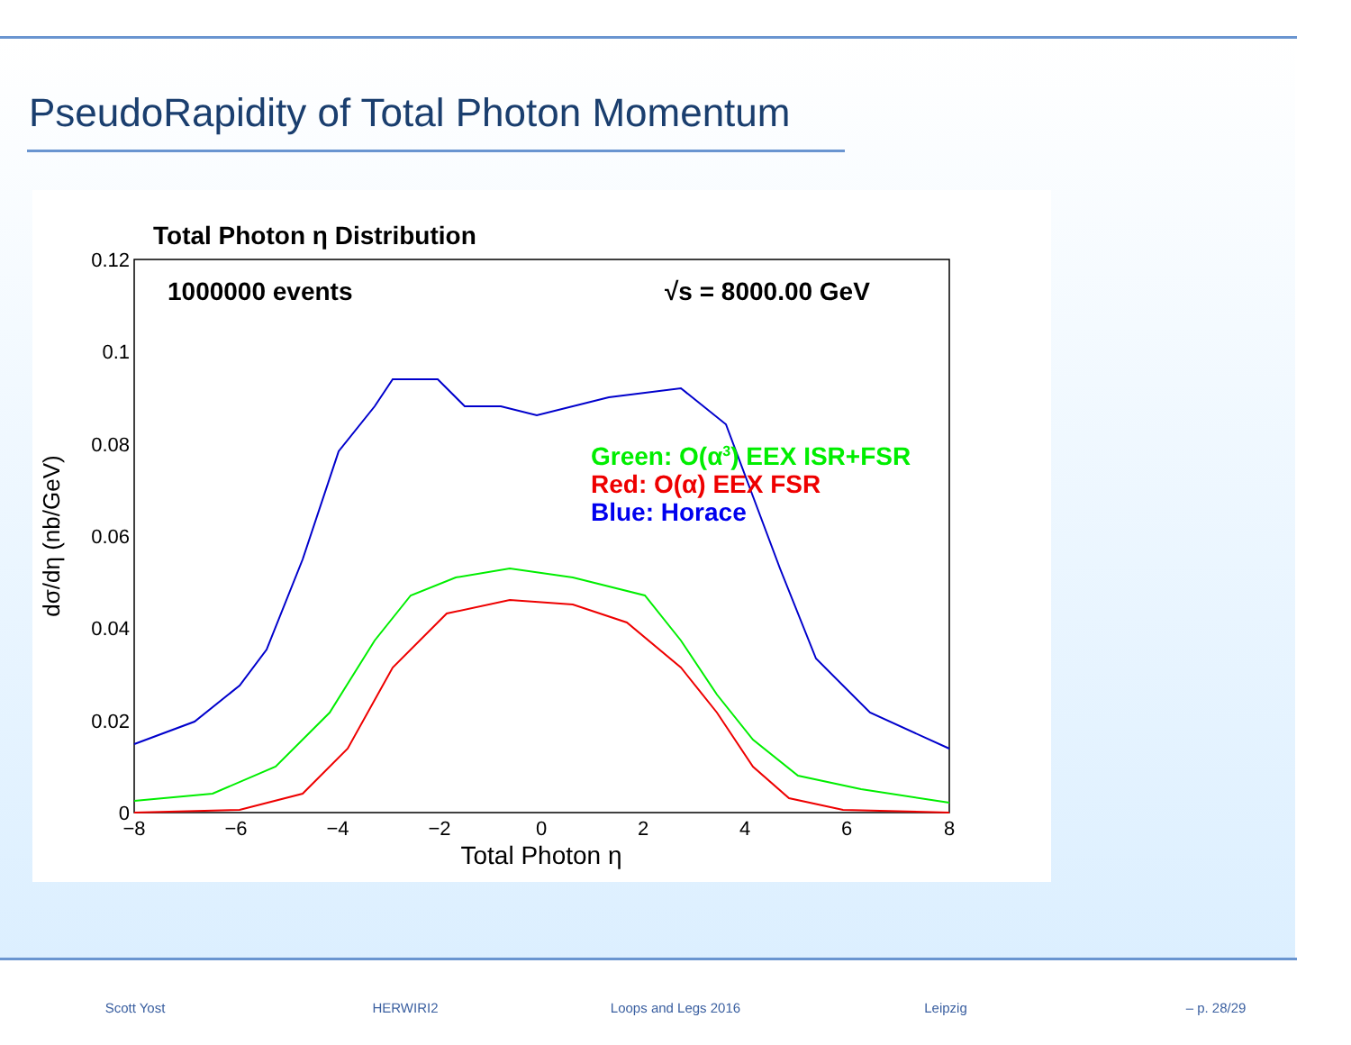PseudoRapidity of Total Photon Momentum
Total Photon η Distribution
1000000 events
√s = 8000.00 GeV
0.12
0.1
0.08
0.06
0.04
0.02
0
−8
−6
−4
−2
0
2
4
6
8
Total Photon η
dσ/dη (nb/GeV)
Green: O(α3) EEX ISR+FSR
Red: O(α) EEX FSR
Blue: Horace
Scott Yost HERWIRI2 Loops and Legs 2016 Leipzig – p. 28/29